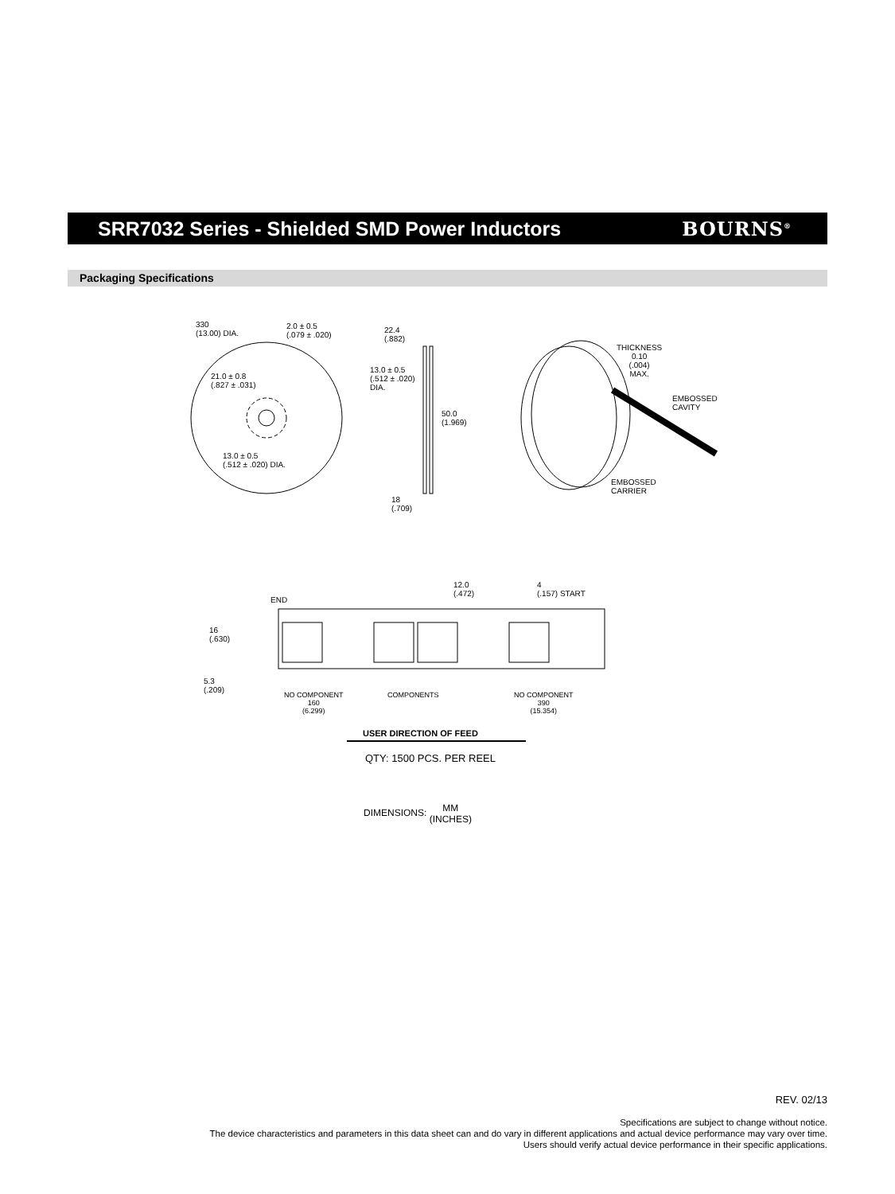SRR7032 Series - Shielded SMD Power Inductors
BOURNS<sup>®</sup>
Packaging Specifications
330
(13.00) DIA.
2.0 ± 0.5
(.079 ± .020)
21.0 ± 0.8
(.827 ± .031)
13.0 ± 0.5
(.512 ± .020) DIA.
22.4
(.882)
13.0 ± 0.5
(.512 ± .020)
DIA.
50.0
(1.969)
18
(.709)
THICKNESS
0.10
(.004)
MAX.
EMBOSSED
CAVITY
EMBOSSED
CARRIER
END
12.0
(.472)
4
(.157) START
16
(.630)
5.3
(.209)
NO COMPONENT
160
(6.299)
COMPONENTS
NO COMPONENT
390
(15.354)
USER DIRECTION OF FEED
QTY: 1500 PCS. PER REEL
DIMENSIONS: MM
(INCHES)
REV. 02/13
Specifications are subject to change without notice.
The device characteristics and parameters in this data sheet can and do vary in different applications and actual device performance may vary over time.
Users should verify actual device performance in their specific applications.